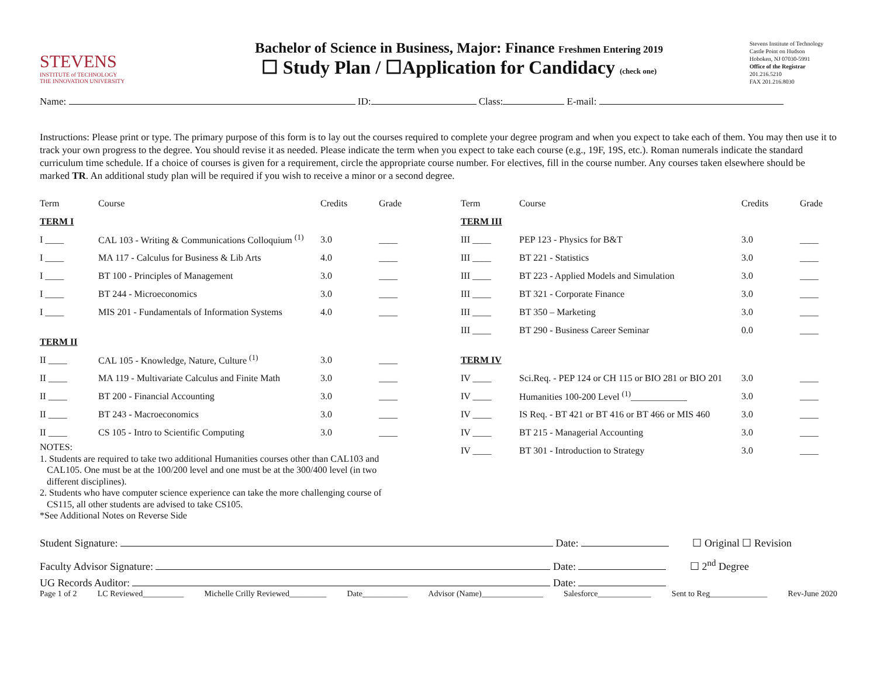STEVENS
INSTITUTE of TECHNOLOGY
THE INNOVATION UNIVERSITY
Bachelor of Science in Business, Major: Finance Freshmen Entering 2019
☐ Study Plan / ☐Application for Candidacy (check one)
Stevens Institute of Technology
Castle Point on Hudson
Hoboken, NJ 07030-5991
Office of the Registrar
201.216.5210
FAX 201.216.8030
Name: ID: Class: E-mail:
Instructions: Please print or type. The primary purpose of this form is to lay out the courses required to complete your degree program and when you expect to take each of them. You may then use it to track your own progress to the degree. You should revise it as needed. Please indicate the term when you expect to take each course (e.g., 19F, 19S, etc.). Roman numerals indicate the standard curriculum time schedule. If a choice of courses is given for a requirement, circle the appropriate course number. For electives, fill in the course number. Any courses taken elsewhere should be marked TR. An additional study plan will be required if you wish to receive a minor or a second degree.
| Term | Course | Credits | Grade |
| --- | --- | --- | --- |
| TERM I | | | |
| I ____ | CAL 103 - Writing & Communications Colloquium <sup>(1)</sup> | 3.0 | ____ |
| I ____ | MA 117 - Calculus for Business & Lib Arts | 4.0 | ____ |
| I ____ | BT 100 - Principles of Management | 3.0 | ____ |
| I ____ | BT 244 - Microeconomics | 3.0 | ____ |
| I ____ | MIS 201 - Fundamentals of Information Systems | 4.0 | ____ |
| TERM II | | | |
| II ____ | CAL 105 - Knowledge, Nature, Culture <sup>(1)</sup> | 3.0 | ____ |
| II ____ | MA 119 - Multivariate Calculus and Finite Math | 3.0 | ____ |
| II ____ | BT 200 - Financial Accounting | 3.0 | ____ |
| II ____ | BT 243 - Macroeconomics | 3.0 | ____ |
| II ____ | CS 105 - Intro to Scientific Computing | 3.0 | ____ |
NOTES:
1. Students are required to take two additional Humanities courses other than CAL103 and
CAL105. One must be at the 100/200 level and one must be at the 300/400 level (in two
different disciplines).
2. Students who have computer science experience can take the more challenging course of
CS115, all other students are advised to take CS105.
*See Additional Notes on Reverse Side
| Term | Course | Credits | Grade |
| --- | --- | --- | --- |
| TERM III | | | |
| III ____ | PEP 123 - Physics for B&T | 3.0 | ____ |
| III ____ | BT 221 - Statistics | 3.0 | ____ |
| III ____ | BT 223 - Applied Models and Simulation | 3.0 | ____ |
| III ____ | BT 321 - Corporate Finance | 3.0 | ____ |
| III ____ | BT 350 – Marketing | 3.0 | ____ |
| III ____ | BT 290 - Business Career Seminar | 0.0 | ____ |
| TERM IV | | | |
| IV ____ | Sci.Req. - PEP 124 or CH 115 or BIO 281 or BIO 201 | 3.0 | ____ |
| IV ____ | Humanities 100-200 Level <sup>(1)</sup>____________ | 3.0 | ____ |
| IV ____ | IS Req. - BT 421 or BT 416 or BT 466 or MIS 460 | 3.0 | ____ |
| IV ____ | BT 215 - Managerial Accounting | 3.0 | ____ |
| IV ____ | BT 301 - Introduction to Strategy | 3.0 | ____ |
Student Signature: Date: ☐ Original ☐ Revision
Faculty Advisor Signature: Date: ☐ 2<sup>nd</sup> Degree
UG Records Auditor: Date:
Page 1 of 2 LC Reviewed__________ Michelle Crilly Reviewed_________ Date___________ Advisor (Name)_______________ Salesforce_____________ Sent to Reg______________ Rev-June 2020